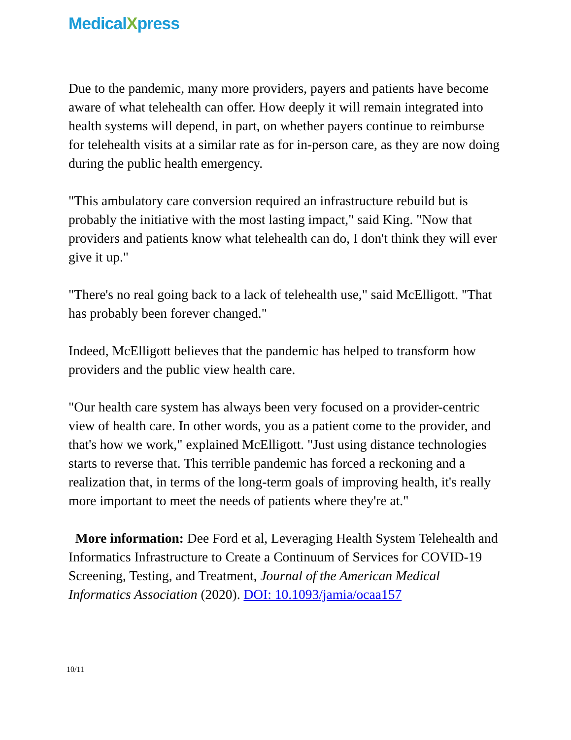MedicalXpress
Due to the pandemic, many more providers, payers and patients have become aware of what telehealth can offer. How deeply it will remain integrated into health systems will depend, in part, on whether payers continue to reimburse for telehealth visits at a similar rate as for in-person care, as they are now doing during the public health emergency.
"This ambulatory care conversion required an infrastructure rebuild but is probably the initiative with the most lasting impact," said King. "Now that providers and patients know what telehealth can do, I don't think they will ever give it up."
"There's no real going back to a lack of telehealth use," said McElligott. "That has probably been forever changed."
Indeed, McElligott believes that the pandemic has helped to transform how providers and the public view health care.
"Our health care system has always been very focused on a provider-centric view of health care. In other words, you as a patient come to the provider, and that's how we work," explained McElligott. "Just using distance technologies starts to reverse that. This terrible pandemic has forced a reckoning and a realization that, in terms of the long-term goals of improving health, it's really more important to meet the needs of patients where they're at."
More information: Dee Ford et al, Leveraging Health System Telehealth and Informatics Infrastructure to Create a Continuum of Services for COVID-19 Screening, Testing, and Treatment, Journal of the American Medical Informatics Association (2020). DOI: 10.1093/jamia/ocaa157
10/11